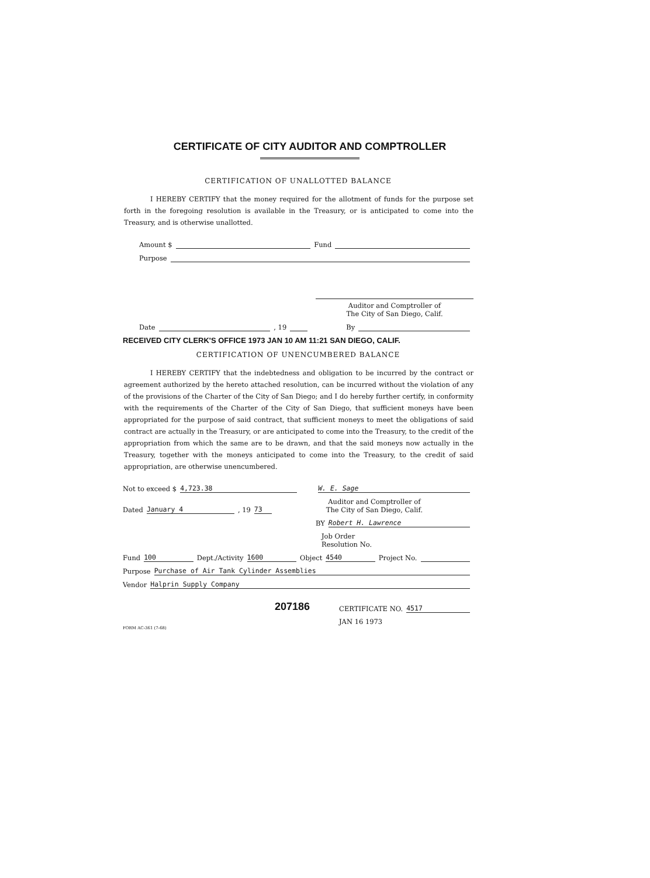CERTIFICATE OF CITY AUDITOR AND COMPTROLLER
CERTIFICATION OF UNALLOTTED BALANCE
I HEREBY CERTIFY that the money required for the allotment of funds for the purpose set forth in the foregoing resolution is available in the Treasury, or is anticipated to come into the Treasury, and is otherwise unallotted.
Amount $ Fund
Purpose
Auditor and Comptroller of
The City of San Diego, Calif.
Date , 19 By
RECEIVED CITY CLERK'S OFFICE 1973 JAN 10 AM 11:21 SAN DIEGO, CALIF.
CERTIFICATION OF UNENCUMBERED BALANCE
I HEREBY CERTIFY that the indebtedness and obligation to be incurred by the contract or agreement authorized by the hereto attached resolution, can be incurred without the violation of any of the provisions of the Charter of the City of San Diego; and I do hereby further certify, in conformity with the requirements of the Charter of the City of San Diego, that sufficient moneys have been appropriated for the purpose of said contract, that sufficient moneys to meet the obligations of said contract are actually in the Treasury, or are anticipated to come into the Treasury, to the credit of the appropriation from which the same are to be drawn, and that the said moneys now actually in the Treasury, together with the moneys anticipated to come into the Treasury, to the credit of said appropriation, are otherwise unencumbered.
Not to exceed $ 4,723.38 W. E. Sage
Dated January 4, 19 73 Auditor and Comptroller of
The City of San Diego, Calif.
BY Robert H. Lawrence
Job Order
Resolution No.
Fund 100 Dept./Activity 1600 Object 4540 Project No.
Purpose Purchase of Air Tank Cylinder Assemblies
Vendor Halprin Supply Company
207186 CERTIFICATE NO. 4517
JAN 16 1973
FORM AC-361 (7-68)